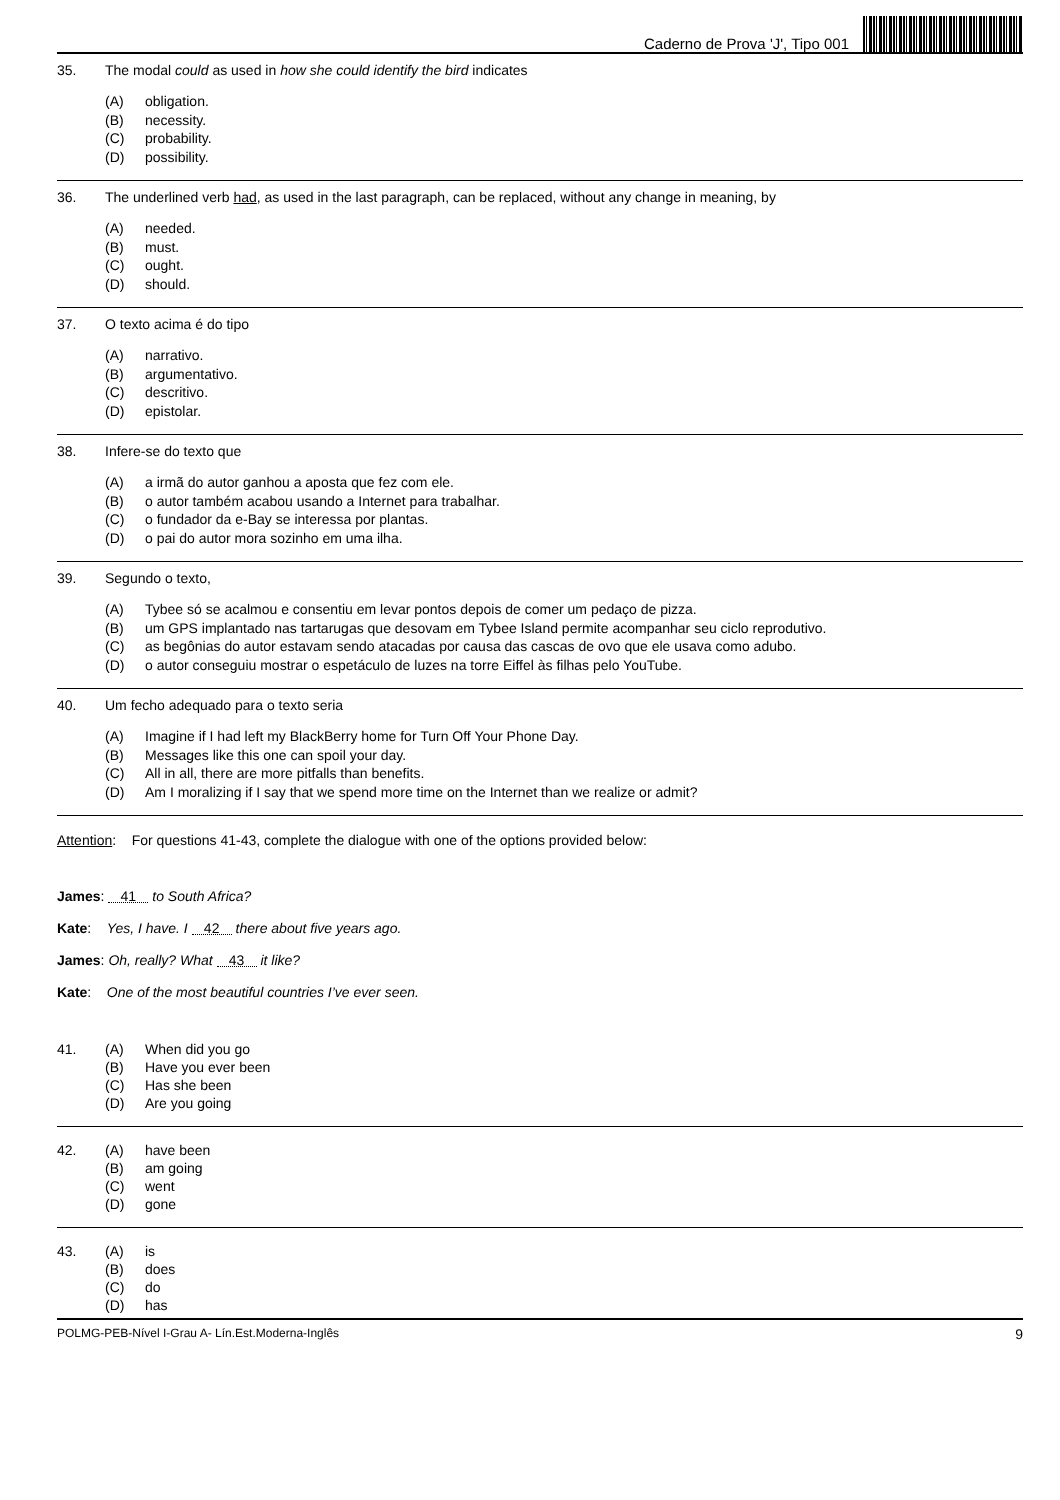Caderno de Prova 'J', Tipo 001
35. The modal could as used in how she could identify the bird indicates
(A) obligation.
(B) necessity.
(C) probability.
(D) possibility.
36. The underlined verb had, as used in the last paragraph, can be replaced, without any change in meaning, by
(A) needed.
(B) must.
(C) ought.
(D) should.
37. O texto acima é do tipo
(A) narrativo.
(B) argumentativo.
(C) descritivo.
(D) epistolar.
38. Infere-se do texto que
(A) a irmã do autor ganhou a aposta que fez com ele.
(B) o autor também acabou usando a Internet para trabalhar.
(C) o fundador da e-Bay se interessa por plantas.
(D) o pai do autor mora sozinho em uma ilha.
39. Segundo o texto,
(A) Tybee só se acalmou e consentiu em levar pontos depois de comer um pedaço de pizza.
(B) um GPS implantado nas tartarugas que desovam em Tybee Island permite acompanhar seu ciclo reprodutivo.
(C) as begônias do autor estavam sendo atacadas por causa das cascas de ovo que ele usava como adubo.
(D) o autor conseguiu mostrar o espetáculo de luzes na torre Eiffel às filhas pelo YouTube.
40. Um fecho adequado para o texto seria
(A) Imagine if I had left my BlackBerry home for Turn Off Your Phone Day.
(B) Messages like this one can spoil your day.
(C) All in all, there are more pitfalls than benefits.
(D) Am I moralizing if I say that we spend more time on the Internet than we realize or admit?
Attention: For questions 41-43, complete the dialogue with one of the options provided below:
James: 41 to South Africa?
Kate: Yes, I have. I 42 there about five years ago.
James: Oh, really? What 43 it like?
Kate: One of the most beautiful countries I’ve ever seen.
41. (A) When did you go
(B) Have you ever been
(C) Has she been
(D) Are you going
42. (A) have been
(B) am going
(C) went
(D) gone
43. (A) is
(B) does
(C) do
(D) has
POLMG-PEB-Nível I-Grau A- Lín.Est.Moderna-Inglês 9